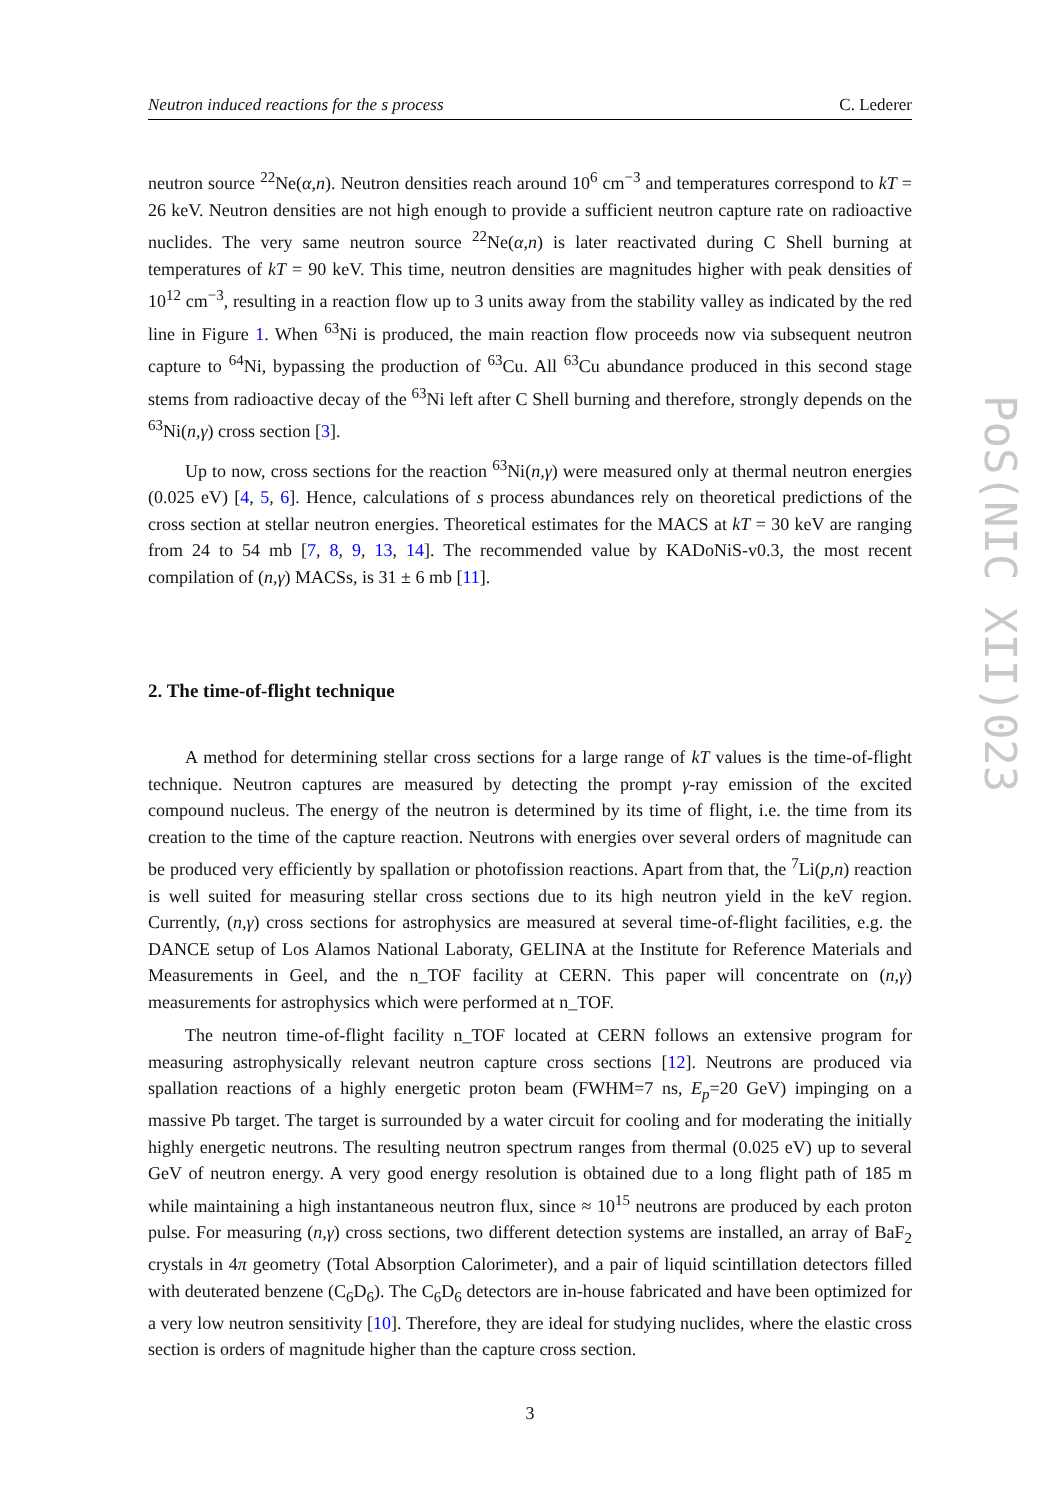Neutron induced reactions for the s process C. Lederer
neutron source <sup>22</sup>Ne(α,n). Neutron densities reach around 10<sup>6</sup> cm<sup>−3</sup> and temperatures correspond to kT = 26 keV. Neutron densities are not high enough to provide a sufficient neutron capture rate on radioactive nuclides. The very same neutron source <sup>22</sup>Ne(α,n) is later reactivated during C Shell burning at temperatures of kT = 90 keV. This time, neutron densities are magnitudes higher with peak densities of 10<sup>12</sup> cm<sup>−3</sup>, resulting in a reaction flow up to 3 units away from the stability valley as indicated by the red line in Figure 1. When <sup>63</sup>Ni is produced, the main reaction flow proceeds now via subsequent neutron capture to <sup>64</sup>Ni, bypassing the production of <sup>63</sup>Cu. All <sup>63</sup>Cu abundance produced in this second stage stems from radioactive decay of the <sup>63</sup>Ni left after C Shell burning and therefore, strongly depends on the <sup>63</sup>Ni(n,γ) cross section [3].
Up to now, cross sections for the reaction <sup>63</sup>Ni(n,γ) were measured only at thermal neutron energies (0.025 eV) [4, 5, 6]. Hence, calculations of s process abundances rely on theoretical predictions of the cross section at stellar neutron energies. Theoretical estimates for the MACS at kT = 30 keV are ranging from 24 to 54 mb [7, 8, 9, 13, 14]. The recommended value by KADoNiS-v0.3, the most recent compilation of (n,γ) MACSs, is 31 ± 6 mb [11].
2. The time-of-flight technique
A method for determining stellar cross sections for a large range of kT values is the time-of-flight technique. Neutron captures are measured by detecting the prompt γ-ray emission of the excited compound nucleus. The energy of the neutron is determined by its time of flight, i.e. the time from its creation to the time of the capture reaction. Neutrons with energies over several orders of magnitude can be produced very efficiently by spallation or photofission reactions. Apart from that, the <sup>7</sup>Li(p,n) reaction is well suited for measuring stellar cross sections due to its high neutron yield in the keV region. Currently, (n,γ) cross sections for astrophysics are measured at several time-of-flight facilities, e.g. the DANCE setup of Los Alamos National Laboraty, GELINA at the Institute for Reference Materials and Measurements in Geel, and the n_TOF facility at CERN. This paper will concentrate on (n,γ) measurements for astrophysics which were performed at n_TOF.
The neutron time-of-flight facility n_TOF located at CERN follows an extensive program for measuring astrophysically relevant neutron capture cross sections [12]. Neutrons are produced via spallation reactions of a highly energetic proton beam (FWHM=7 ns, E<sub>p</sub>=20 GeV) impinging on a massive Pb target. The target is surrounded by a water circuit for cooling and for moderating the initially highly energetic neutrons. The resulting neutron spectrum ranges from thermal (0.025 eV) up to several GeV of neutron energy. A very good energy resolution is obtained due to a long flight path of 185 m while maintaining a high instantaneous neutron flux, since ≈ 10<sup>15</sup> neutrons are produced by each proton pulse. For measuring (n,γ) cross sections, two different detection systems are installed, an array of BaF<sub>2</sub> crystals in 4π geometry (Total Absorption Calorimeter), and a pair of liquid scintillation detectors filled with deuterated benzene (C<sub>6</sub>D<sub>6</sub>). The C<sub>6</sub>D<sub>6</sub> detectors are in-house fabricated and have been optimized for a very low neutron sensitivity [10]. Therefore, they are ideal for studying nuclides, where the elastic cross section is orders of magnitude higher than the capture cross section.
3
PoS(NIC XII)023